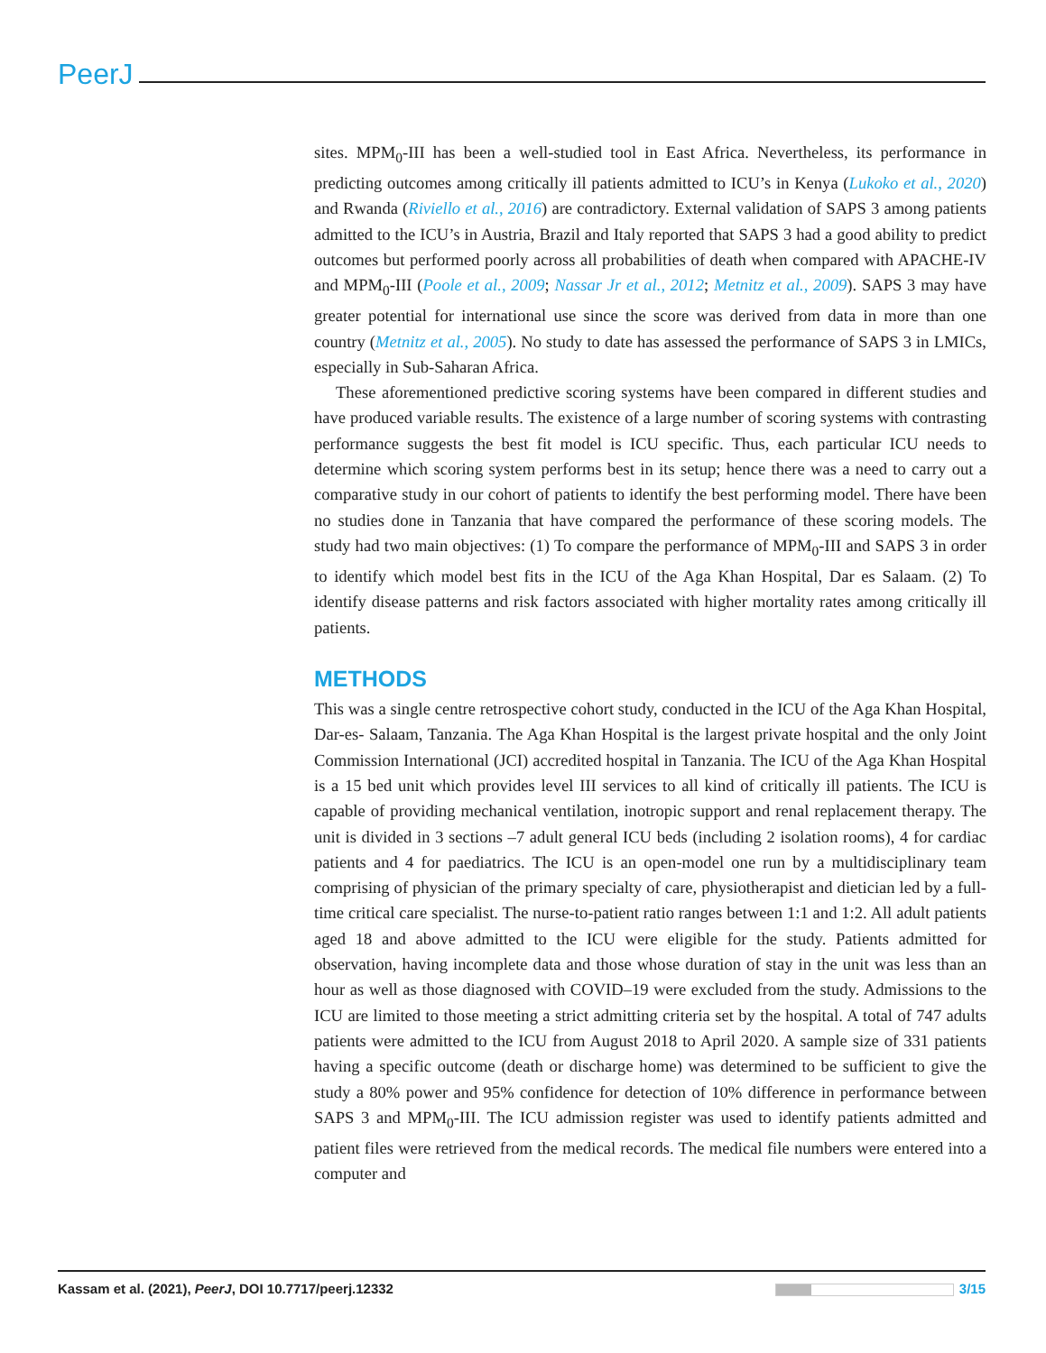PeerJ
sites. MPM<sub>0</sub>-III has been a well-studied tool in East Africa. Nevertheless, its performance in predicting outcomes among critically ill patients admitted to ICU’s in Kenya (Lukoko et al., 2020) and Rwanda (Riviello et al., 2016) are contradictory. External validation of SAPS 3 among patients admitted to the ICU’s in Austria, Brazil and Italy reported that SAPS 3 had a good ability to predict outcomes but performed poorly across all probabilities of death when compared with APACHE-IV and MPM<sub>0</sub>-III (Poole et al., 2009; Nassar Jr et al., 2012; Metnitz et al., 2009). SAPS 3 may have greater potential for international use since the score was derived from data in more than one country (Metnitz et al., 2005). No study to date has assessed the performance of SAPS 3 in LMICs, especially in Sub-Saharan Africa.
These aforementioned predictive scoring systems have been compared in different studies and have produced variable results. The existence of a large number of scoring systems with contrasting performance suggests the best fit model is ICU specific. Thus, each particular ICU needs to determine which scoring system performs best in its setup; hence there was a need to carry out a comparative study in our cohort of patients to identify the best performing model. There have been no studies done in Tanzania that have compared the performance of these scoring models. The study had two main objectives: (1) To compare the performance of MPM<sub>0</sub>-III and SAPS 3 in order to identify which model best fits in the ICU of the Aga Khan Hospital, Dar es Salaam. (2) To identify disease patterns and risk factors associated with higher mortality rates among critically ill patients.
METHODS
This was a single centre retrospective cohort study, conducted in the ICU of the Aga Khan Hospital, Dar-es- Salaam, Tanzania. The Aga Khan Hospital is the largest private hospital and the only Joint Commission International (JCI) accredited hospital in Tanzania. The ICU of the Aga Khan Hospital is a 15 bed unit which provides level III services to all kind of critically ill patients. The ICU is capable of providing mechanical ventilation, inotropic support and renal replacement therapy. The unit is divided in 3 sections –7 adult general ICU beds (including 2 isolation rooms), 4 for cardiac patients and 4 for paediatrics. The ICU is an open-model one run by a multidisciplinary team comprising of physician of the primary specialty of care, physiotherapist and dietician led by a full-time critical care specialist. The nurse-to-patient ratio ranges between 1:1 and 1:2. All adult patients aged 18 and above admitted to the ICU were eligible for the study. Patients admitted for observation, having incomplete data and those whose duration of stay in the unit was less than an hour as well as those diagnosed with COVID–19 were excluded from the study. Admissions to the ICU are limited to those meeting a strict admitting criteria set by the hospital. A total of 747 adults patients were admitted to the ICU from August 2018 to April 2020. A sample size of 331 patients having a specific outcome (death or discharge home) was determined to be sufficient to give the study a 80% power and 95% confidence for detection of 10% difference in performance between SAPS 3 and MPM<sub>0</sub>-III. The ICU admission register was used to identify patients admitted and patient files were retrieved from the medical records. The medical file numbers were entered into a computer and
Kassam et al. (2021), PeerJ, DOI 10.7717/peerj.12332
3/15